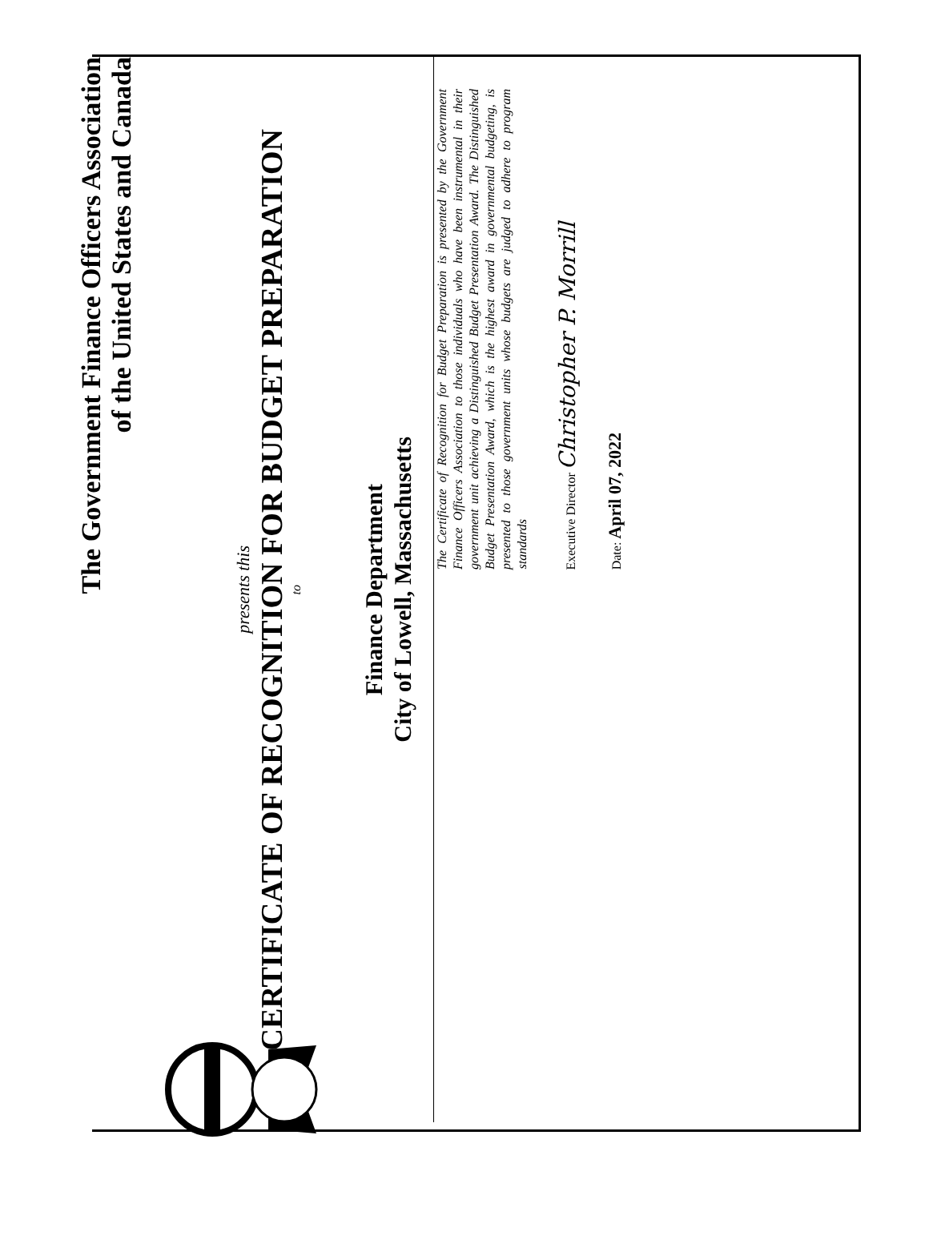The Government Finance Officers Association
of the United States and Canada
presents this
CERTIFICATE OF RECOGNITION FOR BUDGET PREPARATION
to
Finance Department
City of Lowell, Massachusetts
The Certificate of Recognition for Budget Preparation is presented by the Government Finance Officers Association to those individuals who have been instrumental in their government unit achieving a Distinguished Budget Presentation Award. The Distinguished Budget Presentation Award, which is the highest award in governmental budgeting, is presented to those government units whose budgets are judged to adhere to program standards
Executive Director Christopher P. Morrill
Date: April 07, 2022